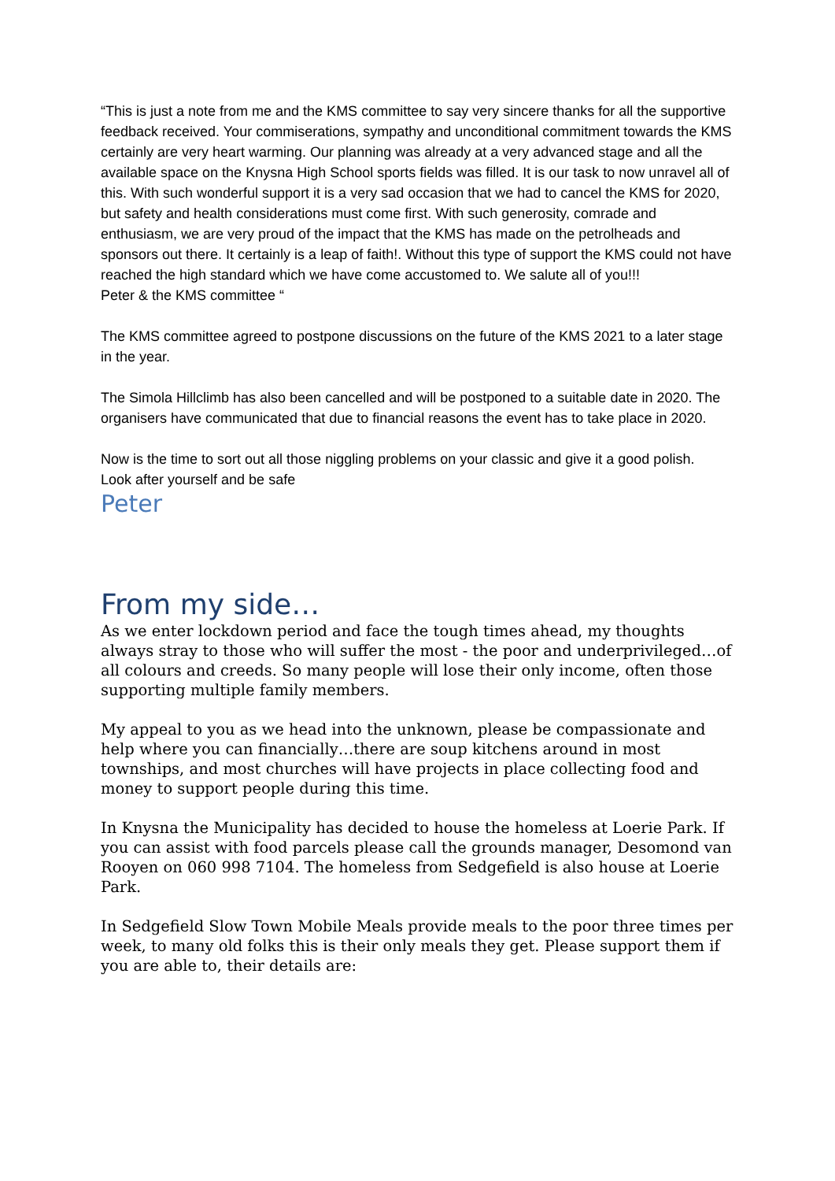“This is just a note from me and the KMS committee to say very sincere thanks for all the supportive feedback received. Your commiserations, sympathy and unconditional commitment towards the KMS certainly are very heart warming. Our planning was already at a very advanced stage and all the available space on the Knysna High School sports fields was filled. It is our task to now unravel all of this. With such wonderful support it is a very sad occasion that we had to cancel the KMS for 2020, but safety and health considerations must come first. With such generosity, comrade and enthusiasm, we are very proud of the impact that the KMS has made on the petrolheads and sponsors out there. It certainly is a leap of faith!. Without this type of support the KMS could not have reached the high standard which we have come accustomed to. We salute all of you!!!
Peter & the KMS committee “
The KMS committee agreed to postpone discussions on the future of the KMS 2021 to a later stage in the year.
The Simola Hillclimb has also been cancelled and will be postponed to a suitable date in 2020. The organisers have communicated that due to financial reasons the event has to take place in 2020.
Now is the time to sort out all those niggling problems on your classic and give it a good polish.
Look after yourself and be safe
Peter
From my side…
As we enter lockdown period and face the tough times ahead, my thoughts always stray to those who will suffer the most - the poor and underprivileged…of all colours and creeds. So many people will lose their only income, often those supporting multiple family members.
My appeal to you as we head into the unknown, please be compassionate and help where you can financially…there are soup kitchens around in most townships, and most churches will have projects in place collecting food and money to support people during this time.
In Knysna the Municipality has decided to house the homeless at Loerie Park. If you can assist with food parcels please call the grounds manager, Desomond van Rooyen on 060 998 7104. The homeless from Sedgefield is also house at Loerie Park.
In Sedgefield Slow Town Mobile Meals provide meals to the poor three times per week, to many old folks this is their only meals they get. Please support them if you are able to, their details are: